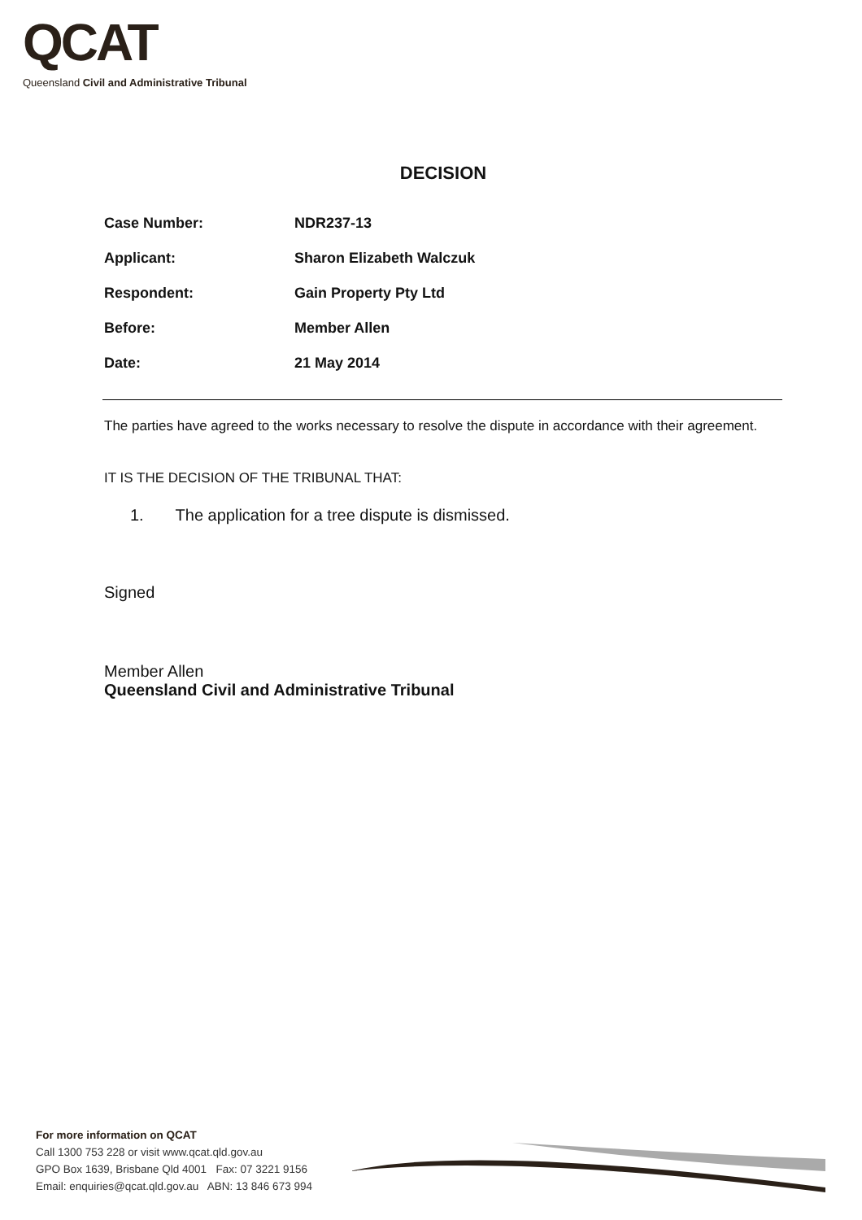QCAT
Queensland Civil and Administrative Tribunal
DECISION
Case Number: NDR237-13
Applicant: Sharon Elizabeth Walczuk
Respondent: Gain Property Pty Ltd
Before: Member Allen
Date: 21 May 2014
The parties have agreed to the works necessary to resolve the dispute in accordance with their agreement.
IT IS THE DECISION OF THE TRIBUNAL THAT:
1. The application for a tree dispute is dismissed.
Signed
Member Allen
Queensland Civil and Administrative Tribunal
For more information on QCAT
Call 1300 753 228 or visit www.qcat.qld.gov.au
GPO Box 1639, Brisbane Qld 4001 Fax: 07 3221 9156
Email: enquiries@qcat.qld.gov.au ABN: 13 846 673 994